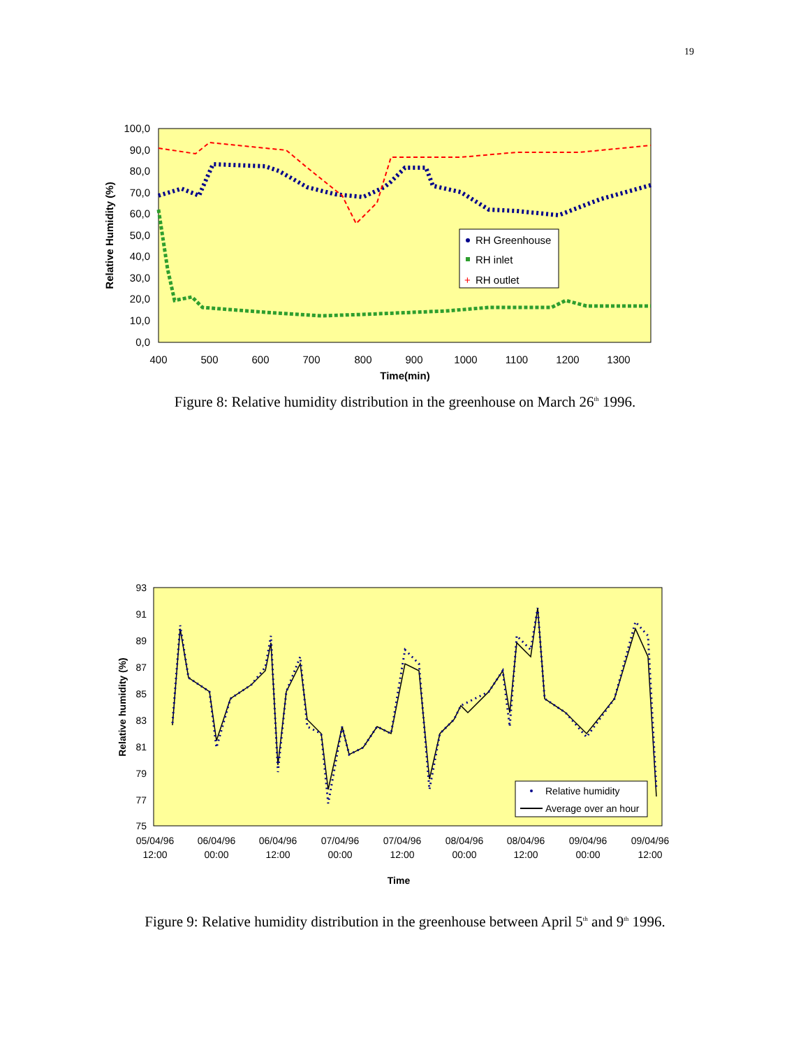19
100,0
90,0
80,0
70,0
60,0
50,0
40,0
30,0
20,0
10,0
0,0
400
500
600
700
800
900
1000
1100
1200
1300
Time(min)
Relative Humidity (%)
RH Greenhouse
RH inlet
RH outlet
+
Figure 8: Relative humidity distribution in the greenhouse on March 26<sup>th</sup> 1996.
93
91
89
87
85
83
81
79
77
75
05/04/96
12:00
06/04/96
00:00
06/04/96
12:00
07/04/96
00:00
07/04/96
12:00
08/04/96
00:00
08/04/96
12:00
09/04/96
00:00
09/04/96
12:00
Time
Relative humidity (%)
Relative humidity
Average over an hour
Figure 9: Relative humidity distribution in the greenhouse between April 5<sup>th</sup> and 9<sup>th</sup> 1996.